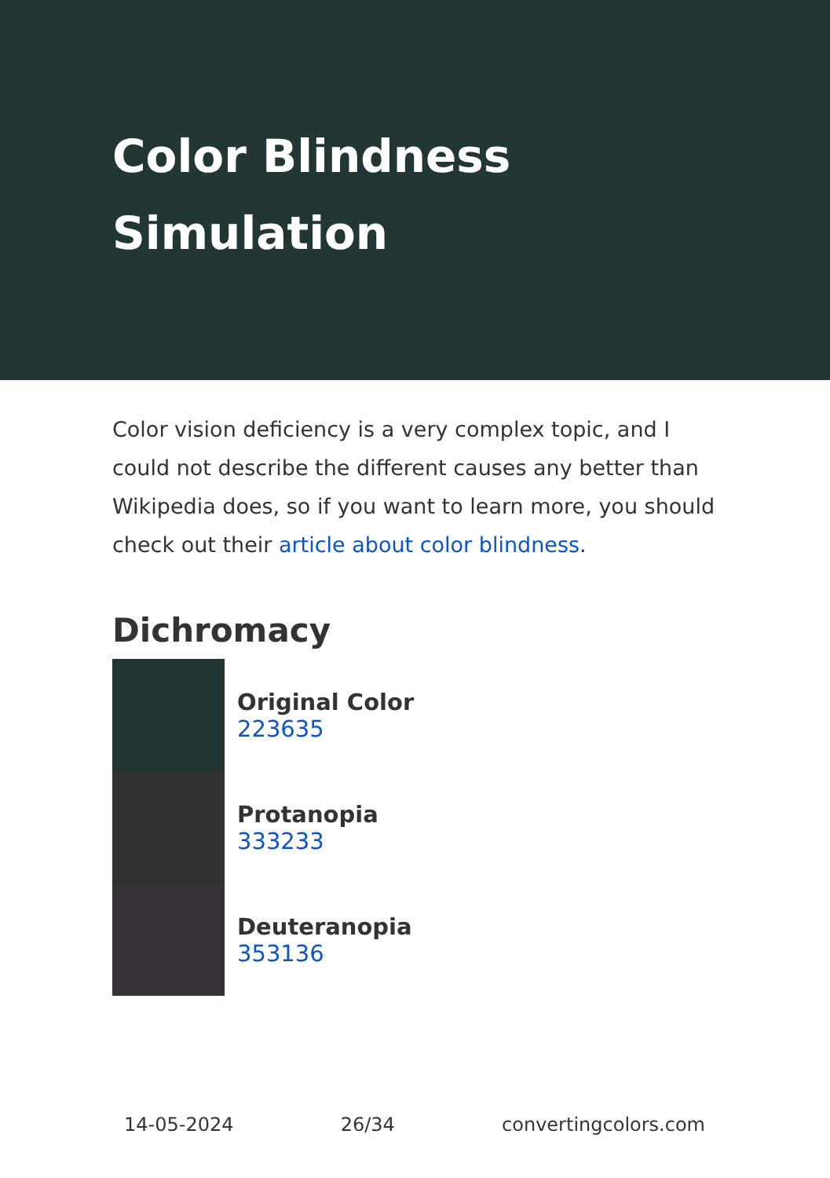Color Blindness
Simulation
Color vision deficiency is a very complex topic, and I could not describe the different causes any better than Wikipedia does, so if you want to learn more, you should check out their article about color blindness.
Dichromacy
Original Color
223635
Protanopia
333233
Deuteranopia
353136
14-05-2024 26/34 convertingcolors.com